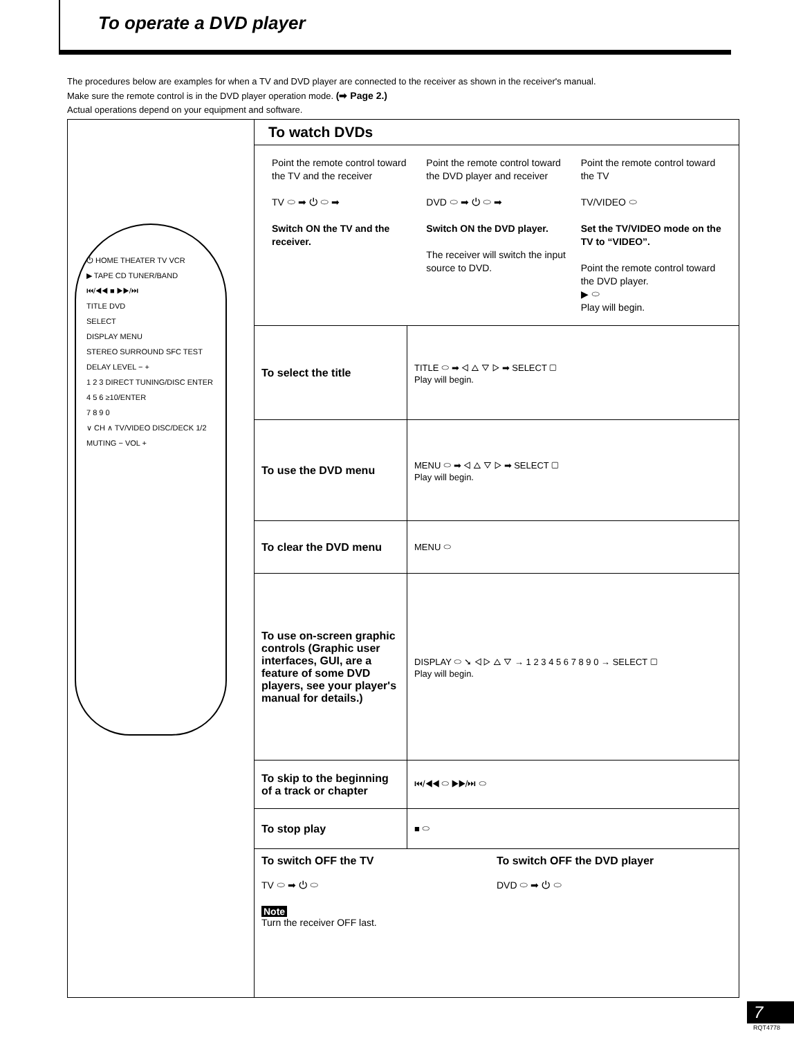To operate a DVD player
The procedures below are examples for when a TV and DVD player are connected to the receiver as shown in the receiver's manual.
Make sure the remote control is in the DVD player operation mode. (➡ Page 2.)
Actual operations depend on your equipment and software.
⏻ HOME THEATER TV VCR
▶ TAPE CD TUNER/BAND
⏮/◀◀ ■ ▶▶/⏭
TITLE DVD
SELECT
DISPLAY MENU
STEREO SURROUND SFC TEST
DELAY LEVEL − +
1 2 3 DIRECT TUNING/DISC ENTER
4 5 6 ≥10/ENTER
7 8 9 0
∨ CH ∧ TV/VIDEO DISC/DECK 1/2
MUTING − VOL +
To watch DVDs
Point the remote control toward the TV and the receiver
TV ⬭ ➡ ⏻ ⬭ ➡
Switch ON the TV and the receiver.
Point the remote control toward the DVD player and receiver
DVD ⬭ ➡ ⏻ ⬭ ➡
Switch ON the DVD player.
The receiver will switch the input source to DVD.
Point the remote control toward the TV
TV/VIDEO ⬭
Set the TV/VIDEO mode on the TV to “VIDEO”.
Point the remote control toward the DVD player.
▶ ⬭
Play will begin.
| To select the title | TITLE ⬭ ➡ ◁ △ ▽ ▷ ➡ SELECT ▢ Play will begin. |
| To use the DVD menu | MENU ⬭ ➡ ◁ △ ▽ ▷ ➡ SELECT ▢ Play will begin. |
| To clear the DVD menu | MENU ⬭ |
| To use on-screen graphic controls (Graphic user interfaces, GUI, are a feature of some DVD players, see your player's manual for details.) | DISPLAY ⬭ ➘ ◁ ▷ △ ▽ → 1 2 3 4 5 6 7 8 9 0 → SELECT ▢ Play will begin. |
| To skip to the beginning of a track or chapter | ⏮/◀◀ ⬭ ▶▶/⏭ ⬭ |
| To stop play | ■ ⬭ |
| To switch OFF the TV TV ⬭ ➡ ⏻ ⬭ To switch OFF the DVD player DVD ⬭ ➡ ⏻ ⬭ Note Turn the receiver OFF last. | |
7
RQT4778